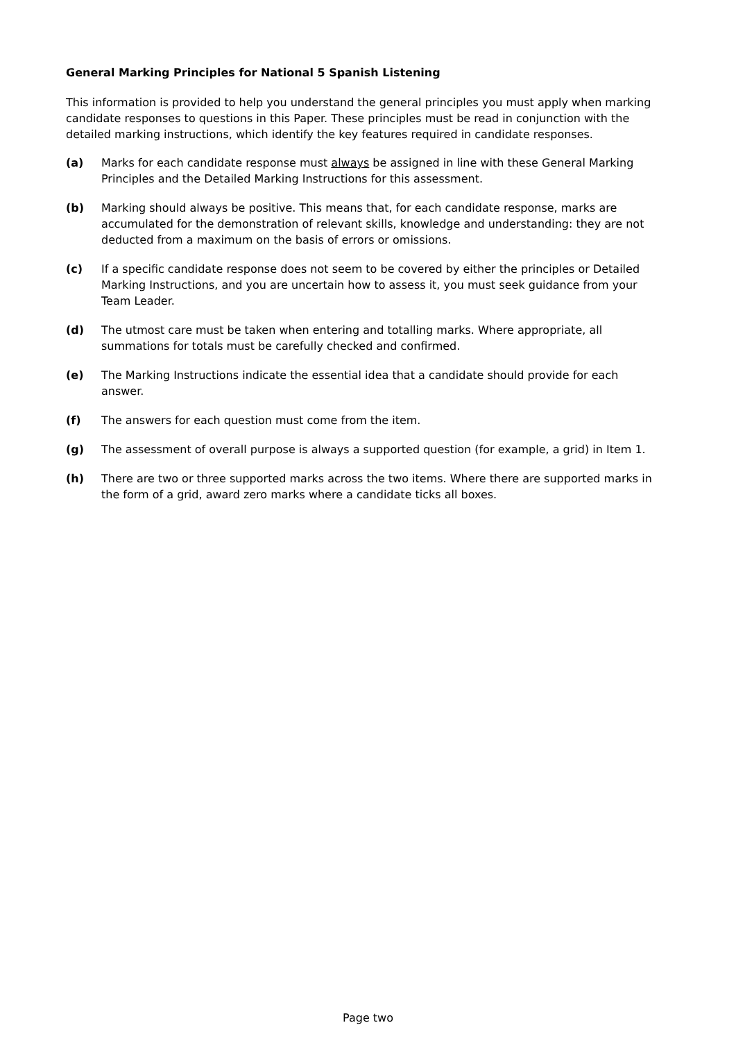General Marking Principles for National 5 Spanish Listening
This information is provided to help you understand the general principles you must apply when marking candidate responses to questions in this Paper. These principles must be read in conjunction with the detailed marking instructions, which identify the key features required in candidate responses.
(a) Marks for each candidate response must always be assigned in line with these General Marking Principles and the Detailed Marking Instructions for this assessment.
(b) Marking should always be positive. This means that, for each candidate response, marks are accumulated for the demonstration of relevant skills, knowledge and understanding: they are not deducted from a maximum on the basis of errors or omissions.
(c) If a specific candidate response does not seem to be covered by either the principles or Detailed Marking Instructions, and you are uncertain how to assess it, you must seek guidance from your Team Leader.
(d) The utmost care must be taken when entering and totalling marks. Where appropriate, all summations for totals must be carefully checked and confirmed.
(e) The Marking Instructions indicate the essential idea that a candidate should provide for each answer.
(f) The answers for each question must come from the item.
(g) The assessment of overall purpose is always a supported question (for example, a grid) in Item 1.
(h) There are two or three supported marks across the two items. Where there are supported marks in the form of a grid, award zero marks where a candidate ticks all boxes.
Page two